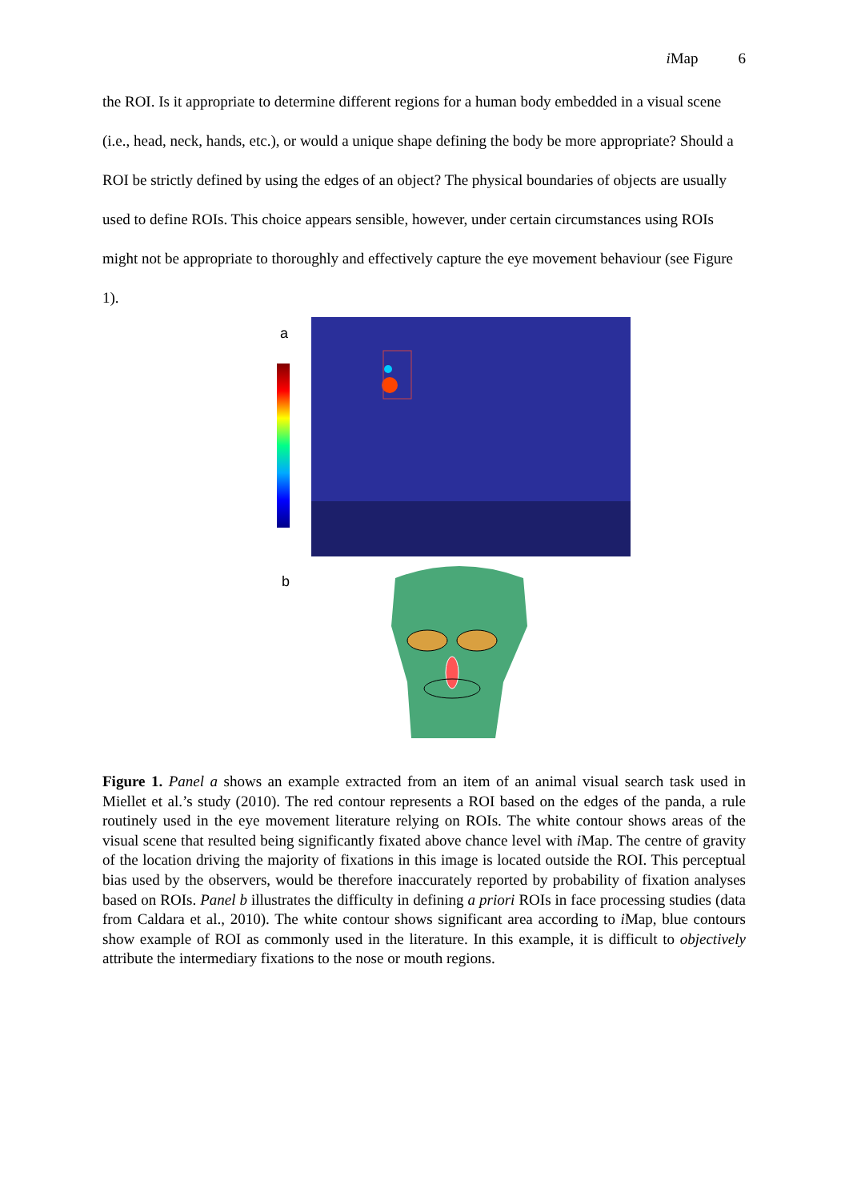i Map 6
the ROI. Is it appropriate to determine different regions for a human body embedded in a visual scene (i.e., head, neck, hands, etc.), or would a unique shape defining the body be more appropriate? Should a ROI be strictly defined by using the edges of an object? The physical boundaries of objects are usually used to define ROIs. This choice appears sensible, however, under certain circumstances using ROIs might not be appropriate to thoroughly and effectively capture the eye movement behaviour (see Figure 1).
a
b
Figure 1. Panel a shows an example extracted from an item of an animal visual search task used in Miellet et al.’s study (2010). The red contour represents a ROI based on the edges of the panda, a rule routinely used in the eye movement literature relying on ROIs. The white contour shows areas of the visual scene that resulted being significantly fixated above chance level with i Map. The centre of gravity of the location driving the majority of fixations in this image is located outside the ROI. This perceptual bias used by the observers, would be therefore inaccurately reported by probability of fixation analyses based on ROIs. Panel b illustrates the difficulty in defining a priori ROIs in face processing studies (data from Caldara et al., 2010). The white contour shows significant area according to i Map, blue contours show example of ROI as commonly used in the literature. In this example, it is difficult to objectively attribute the intermediary fixations to the nose or mouth regions.